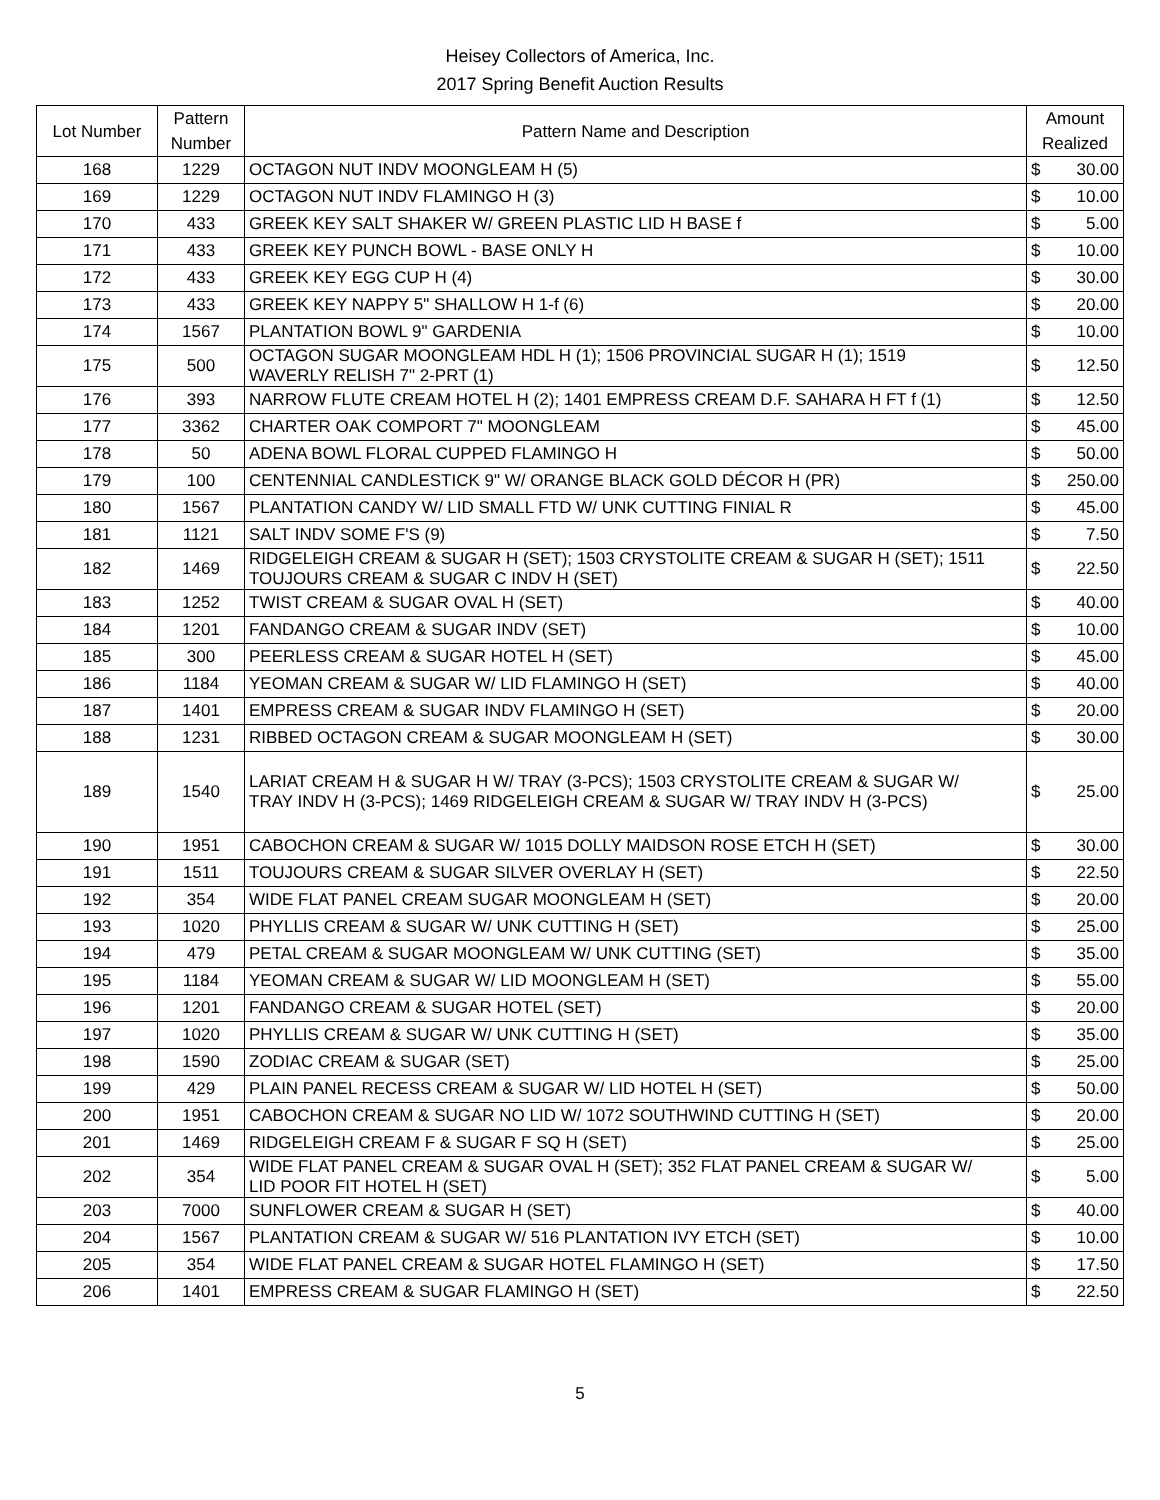Heisey Collectors of America, Inc.
2017 Spring Benefit Auction Results
| Lot Number | Pattern Number | Pattern Name and Description | Amount Realized | |
| --- | --- | --- | --- | --- |
| 168 | 1229 | OCTAGON NUT INDV MOONGLEAM H (5) | $ | 30.00 |
| 169 | 1229 | OCTAGON NUT INDV FLAMINGO H (3) | $ | 10.00 |
| 170 | 433 | GREEK KEY SALT SHAKER W/ GREEN PLASTIC LID H BASE f | $ | 5.00 |
| 171 | 433 | GREEK KEY PUNCH BOWL - BASE ONLY H | $ | 10.00 |
| 172 | 433 | GREEK KEY EGG CUP H (4) | $ | 30.00 |
| 173 | 433 | GREEK KEY NAPPY 5" SHALLOW H 1-f (6) | $ | 20.00 |
| 174 | 1567 | PLANTATION BOWL 9" GARDENIA | $ | 10.00 |
| 175 | 500 | OCTAGON SUGAR MOONGLEAM HDL H (1); 1506 PROVINCIAL SUGAR H (1); 1519 WAVERLY RELISH 7" 2-PRT (1) | $ | 12.50 |
| 176 | 393 | NARROW FLUTE CREAM HOTEL H (2); 1401 EMPRESS CREAM D.F. SAHARA H FT f (1) | $ | 12.50 |
| 177 | 3362 | CHARTER OAK COMPORT 7" MOONGLEAM | $ | 45.00 |
| 178 | 50 | ADENA BOWL FLORAL CUPPED FLAMINGO H | $ | 50.00 |
| 179 | 100 | CENTENNIAL CANDLESTICK 9" W/ ORANGE BLACK GOLD DÉCOR H (PR) | $ | 250.00 |
| 180 | 1567 | PLANTATION CANDY W/ LID SMALL FTD W/ UNK CUTTING FINIAL R | $ | 45.00 |
| 181 | 1121 | SALT INDV SOME F'S (9) | $ | 7.50 |
| 182 | 1469 | RIDGELEIGH CREAM & SUGAR H (SET); 1503 CRYSTOLITE CREAM & SUGAR H (SET); 1511 TOUJOURS CREAM & SUGAR C INDV H (SET) | $ | 22.50 |
| 183 | 1252 | TWIST CREAM & SUGAR OVAL H (SET) | $ | 40.00 |
| 184 | 1201 | FANDANGO CREAM & SUGAR INDV (SET) | $ | 10.00 |
| 185 | 300 | PEERLESS CREAM & SUGAR HOTEL H (SET) | $ | 45.00 |
| 186 | 1184 | YEOMAN CREAM & SUGAR W/ LID FLAMINGO H (SET) | $ | 40.00 |
| 187 | 1401 | EMPRESS CREAM & SUGAR INDV FLAMINGO H (SET) | $ | 20.00 |
| 188 | 1231 | RIBBED OCTAGON CREAM & SUGAR MOONGLEAM H (SET) | $ | 30.00 |
| 189 | 1540 | LARIAT CREAM H & SUGAR H W/ TRAY (3-PCS); 1503 CRYSTOLITE CREAM & SUGAR W/ TRAY INDV H (3-PCS); 1469 RIDGELEIGH CREAM & SUGAR W/ TRAY INDV H (3-PCS) | $ | 25.00 |
| 190 | 1951 | CABOCHON CREAM & SUGAR W/ 1015 DOLLY MAIDSON ROSE ETCH H (SET) | $ | 30.00 |
| 191 | 1511 | TOUJOURS CREAM & SUGAR SILVER OVERLAY H (SET) | $ | 22.50 |
| 192 | 354 | WIDE FLAT PANEL CREAM SUGAR MOONGLEAM H (SET) | $ | 20.00 |
| 193 | 1020 | PHYLLIS CREAM & SUGAR W/ UNK CUTTING H (SET) | $ | 25.00 |
| 194 | 479 | PETAL CREAM & SUGAR MOONGLEAM W/ UNK CUTTING (SET) | $ | 35.00 |
| 195 | 1184 | YEOMAN CREAM & SUGAR W/ LID MOONGLEAM H (SET) | $ | 55.00 |
| 196 | 1201 | FANDANGO CREAM & SUGAR HOTEL (SET) | $ | 20.00 |
| 197 | 1020 | PHYLLIS CREAM & SUGAR W/ UNK CUTTING H (SET) | $ | 35.00 |
| 198 | 1590 | ZODIAC CREAM & SUGAR (SET) | $ | 25.00 |
| 199 | 429 | PLAIN PANEL RECESS CREAM & SUGAR W/ LID HOTEL H (SET) | $ | 50.00 |
| 200 | 1951 | CABOCHON CREAM & SUGAR NO LID W/ 1072 SOUTHWIND CUTTING H (SET) | $ | 20.00 |
| 201 | 1469 | RIDGELEIGH CREAM F & SUGAR F SQ H (SET) | $ | 25.00 |
| 202 | 354 | WIDE FLAT PANEL CREAM & SUGAR OVAL H (SET); 352 FLAT PANEL CREAM & SUGAR W/ LID POOR FIT HOTEL H (SET) | $ | 5.00 |
| 203 | 7000 | SUNFLOWER CREAM & SUGAR H (SET) | $ | 40.00 |
| 204 | 1567 | PLANTATION CREAM & SUGAR W/ 516 PLANTATION IVY ETCH (SET) | $ | 10.00 |
| 205 | 354 | WIDE FLAT PANEL CREAM & SUGAR HOTEL FLAMINGO H (SET) | $ | 17.50 |
| 206 | 1401 | EMPRESS CREAM & SUGAR FLAMINGO H (SET) | $ | 22.50 |
5